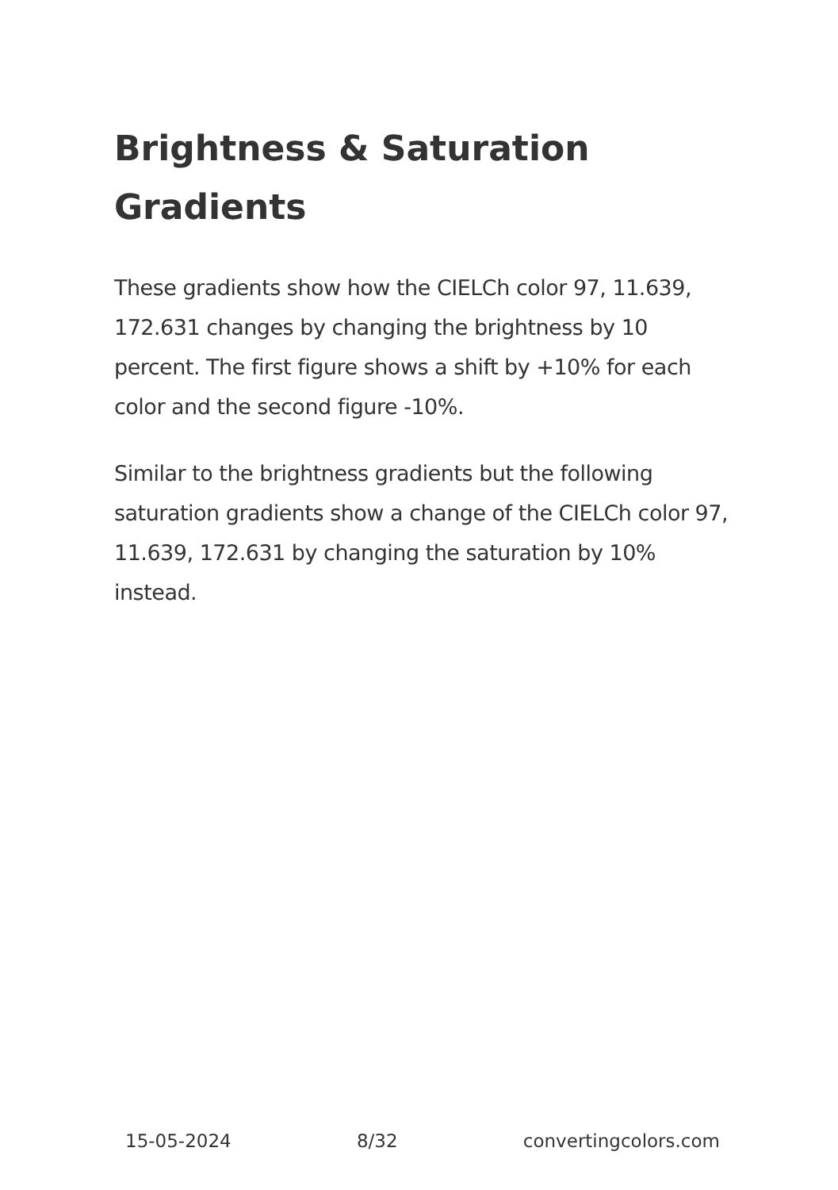Brightness & Saturation Gradients
These gradients show how the CIELCh color 97, 11.639, 172.631 changes by changing the brightness by 10 percent. The first figure shows a shift by +10% for each color and the second figure -10%.
Similar to the brightness gradients but the following saturation gradients show a change of the CIELCh color 97, 11.639, 172.631 by changing the saturation by 10% instead.
15-05-2024 8/32 convertingcolors.com